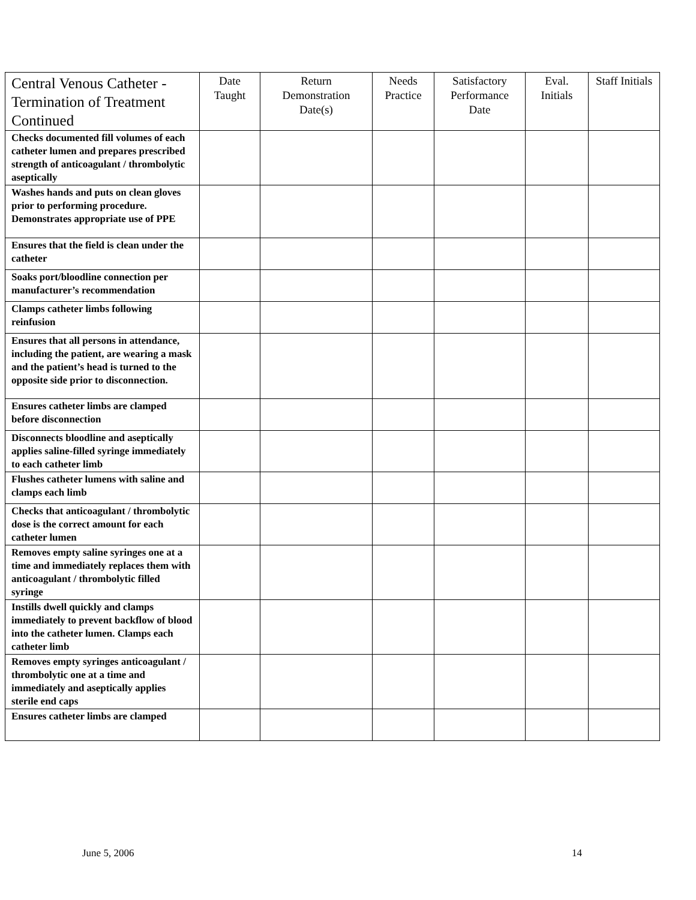| Central Venous Catheter - Termination of Treatment Continued | Date Taught | Return Demonstration Date(s) | Needs Practice | Satisfactory Performance Date | Eval. Initials | Staff Initials |
| --- | --- | --- | --- | --- | --- | --- |
| Checks documented fill volumes of each catheter lumen and prepares prescribed strength of anticoagulant / thrombolytic aseptically | | | | | | |
| Washes hands and puts on clean gloves prior to performing procedure. Demonstrates appropriate use of PPE | | | | | | |
| Ensures that the field is clean under the catheter | | | | | | |
| Soaks port/bloodline connection per manufacturer’s recommendation | | | | | | |
| Clamps catheter limbs following reinfusion | | | | | | |
| Ensures that all persons in attendance, including the patient, are wearing a mask and the patient’s head is turned to the opposite side prior to disconnection. | | | | | | |
| Ensures catheter limbs are clamped before disconnection | | | | | | |
| Disconnects bloodline and aseptically applies saline-filled syringe immediately to each catheter limb | | | | | | |
| Flushes catheter lumens with saline and clamps each limb | | | | | | |
| Checks that anticoagulant / thrombolytic dose is the correct amount for each catheter lumen | | | | | | |
| Removes empty saline syringes one at a time and immediately replaces them with anticoagulant / thrombolytic filled syringe | | | | | | |
| Instills dwell quickly and clamps immediately to prevent backflow of blood into the catheter lumen. Clamps each catheter limb | | | | | | |
| Removes empty syringes anticoagulant / thrombolytic one at a time and immediately and aseptically applies sterile end caps | | | | | | |
| Ensures catheter limbs are clamped | | | | | | |
June 5, 2006 14